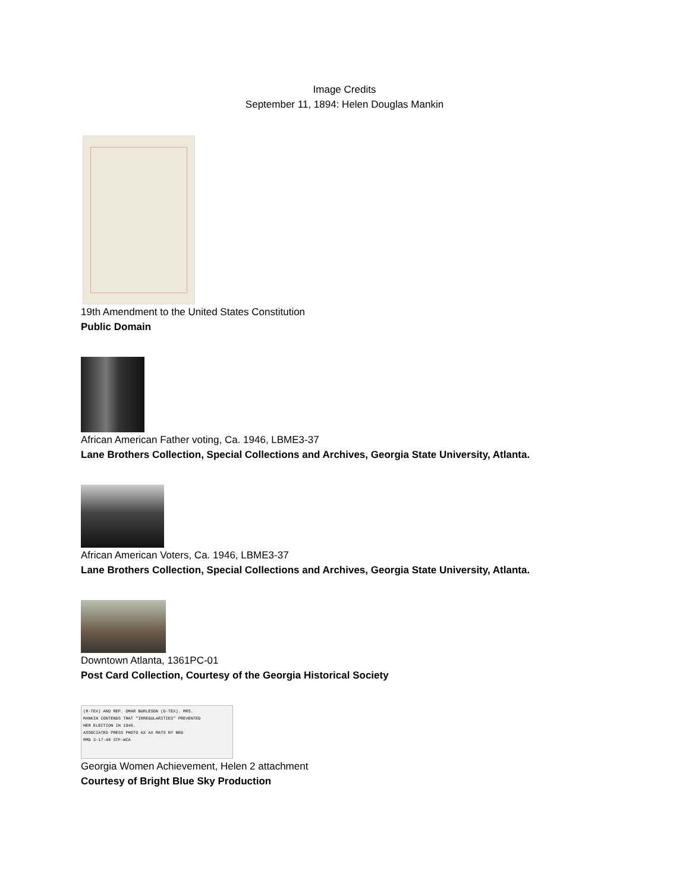Image Credits
September 11, 1894: Helen Douglas Mankin
19th Amendment to the United States Constitution
Public Domain
African American Father voting, Ca. 1946, LBME3-37
Lane Brothers Collection, Special Collections and Archives, Georgia State University, Atlanta.
African American Voters, Ca. 1946, LBME3-37
Lane Brothers Collection, Special Collections and Archives, Georgia State University, Atlanta.
Downtown Atlanta, 1361PC-01
Post Card Collection, Courtesy of the Georgia Historical Society
(R-TEX) AND REP. OMAR BURLESON (D-TEX). MRS.
MANKIN CONTENDS THAT "IRREGULARITIES" PREVENTED
HER ELECTION IN 1946.
ASSOCIATED PRESS PHOTO AX AX MATS NY NEG
RMD 3-17-48 STF-WCA
Georgia Women Achievement, Helen 2 attachment
Courtesy of Bright Blue Sky Production